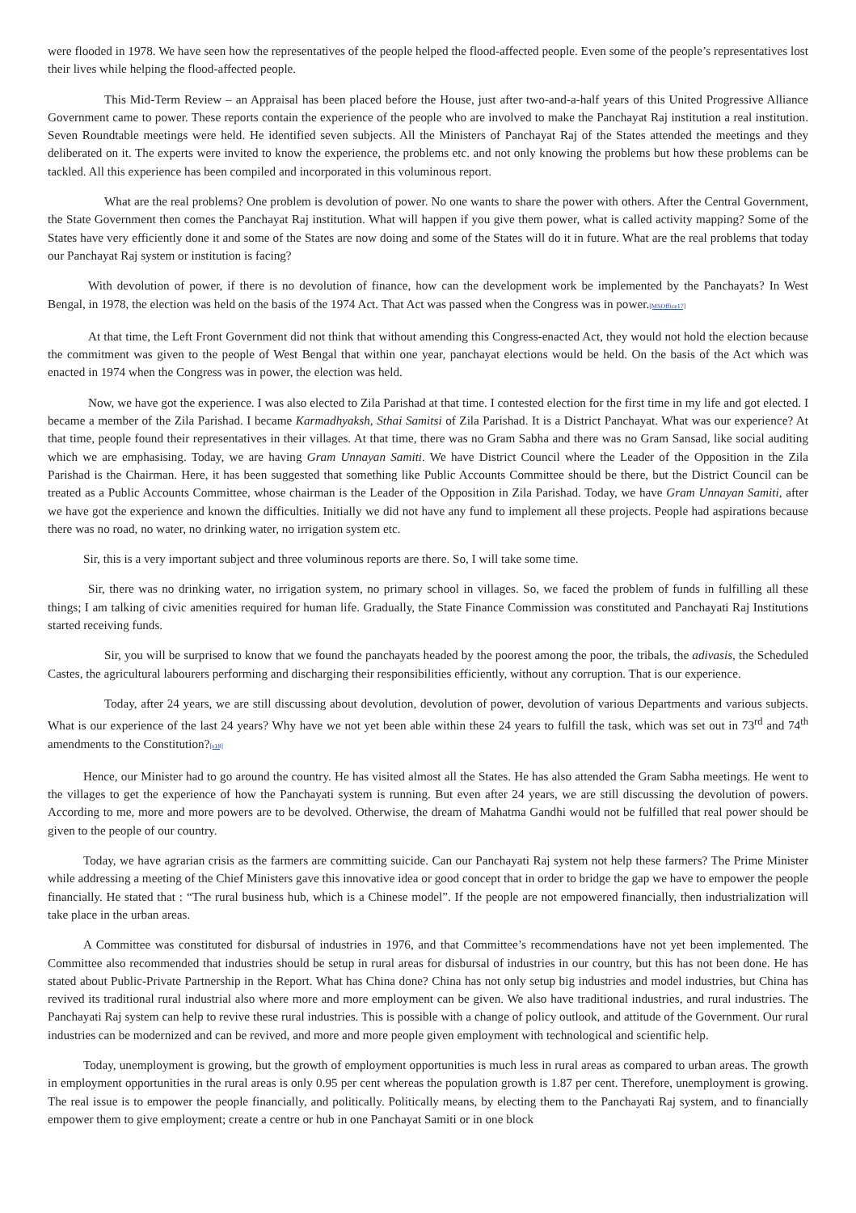were flooded in 1978. We have seen how the representatives of the people helped the flood-affected people. Even some of the people’s representatives lost their lives while helping the flood-affected people.
This Mid-Term Review – an Appraisal has been placed before the House, just after two-and-a-half years of this United Progressive Alliance Government came to power. These reports contain the experience of the people who are involved to make the Panchayat Raj institution a real institution. Seven Roundtable meetings were held. He identified seven subjects. All the Ministers of Panchayat Raj of the States attended the meetings and they deliberated on it. The experts were invited to know the experience, the problems etc. and not only knowing the problems but how these problems can be tackled. All this experience has been compiled and incorporated in this voluminous report.
What are the real problems? One problem is devolution of power. No one wants to share the power with others. After the Central Government, the State Government then comes the Panchayat Raj institution. What will happen if you give them power, what is called activity mapping? Some of the States have very efficiently done it and some of the States are now doing and some of the States will do it in future. What are the real problems that today our Panchayat Raj system or institution is facing?
With devolution of power, if there is no devolution of finance, how can the development work be implemented by the Panchayats? In West Bengal, in 1978, the election was held on the basis of the 1974 Act. That Act was passed when the Congress was in power.[MSOffice17]
At that time, the Left Front Government did not think that without amending this Congress-enacted Act, they would not hold the election because the commitment was given to the people of West Bengal that within one year, panchayat elections would be held. On the basis of the Act which was enacted in 1974 when the Congress was in power, the election was held.
Now, we have got the experience. I was also elected to Zila Parishad at that time. I contested election for the first time in my life and got elected. I became a member of the Zila Parishad. I became Karmadhyaksh, Sthai Samitsi of Zila Parishad. It is a District Panchayat. What was our experience? At that time, people found their representatives in their villages. At that time, there was no Gram Sabha and there was no Gram Sansad, like social auditing which we are emphasising. Today, we are having Gram Unnayan Samiti. We have District Council where the Leader of the Opposition in the Zila Parishad is the Chairman. Here, it has been suggested that something like Public Accounts Committee should be there, but the District Council can be treated as a Public Accounts Committee, whose chairman is the Leader of the Opposition in Zila Parishad. Today, we have Gram Unnayan Samiti, after we have got the experience and known the difficulties. Initially we did not have any fund to implement all these projects. People had aspirations because there was no road, no water, no drinking water, no irrigation system etc.
Sir, this is a very important subject and three voluminous reports are there. So, I will take some time.
Sir, there was no drinking water, no irrigation system, no primary school in villages. So, we faced the problem of funds in fulfilling all these things; I am talking of civic amenities required for human life. Gradually, the State Finance Commission was constituted and Panchayati Raj Institutions started receiving funds.
Sir, you will be surprised to know that we found the panchayats headed by the poorest among the poor, the tribals, the adivasis, the Scheduled Castes, the agricultural labourers performing and discharging their responsibilities efficiently, without any corruption. That is our experience.
Today, after 24 years, we are still discussing about devolution, devolution of power, devolution of various Departments and various subjects. What is our experience of the last 24 years? Why have we not yet been able within these 24 years to fulfill the task, which was set out in 73<sup>rd</sup> and 74<sup>th</sup> amendments to the Constitution?[s18]
Hence, our Minister had to go around the country. He has visited almost all the States. He has also attended the Gram Sabha meetings. He went to the villages to get the experience of how the Panchayati system is running. But even after 24 years, we are still discussing the devolution of powers. According to me, more and more powers are to be devolved. Otherwise, the dream of Mahatma Gandhi would not be fulfilled that real power should be given to the people of our country.
Today, we have agrarian crisis as the farmers are committing suicide. Can our Panchayati Raj system not help these farmers? The Prime Minister while addressing a meeting of the Chief Ministers gave this innovative idea or good concept that in order to bridge the gap we have to empower the people financially. He stated that : “The rural business hub, which is a Chinese model”. If the people are not empowered financially, then industrialization will take place in the urban areas.
A Committee was constituted for disbursal of industries in 1976, and that Committee’s recommendations have not yet been implemented. The Committee also recommended that industries should be setup in rural areas for disbursal of industries in our country, but this has not been done. He has stated about Public-Private Partnership in the Report. What has China done? China has not only setup big industries and model industries, but China has revived its traditional rural industrial also where more and more employment can be given. We also have traditional industries, and rural industries. The Panchayati Raj system can help to revive these rural industries. This is possible with a change of policy outlook, and attitude of the Government. Our rural industries can be modernized and can be revived, and more and more people given employment with technological and scientific help.
Today, unemployment is growing, but the growth of employment opportunities is much less in rural areas as compared to urban areas. The growth in employment opportunities in the rural areas is only 0.95 per cent whereas the population growth is 1.87 per cent. Therefore, unemployment is growing. The real issue is to empower the people financially, and politically. Politically means, by electing them to the Panchayati Raj system, and to financially empower them to give employment; create a centre or hub in one Panchayat Samiti or in one block